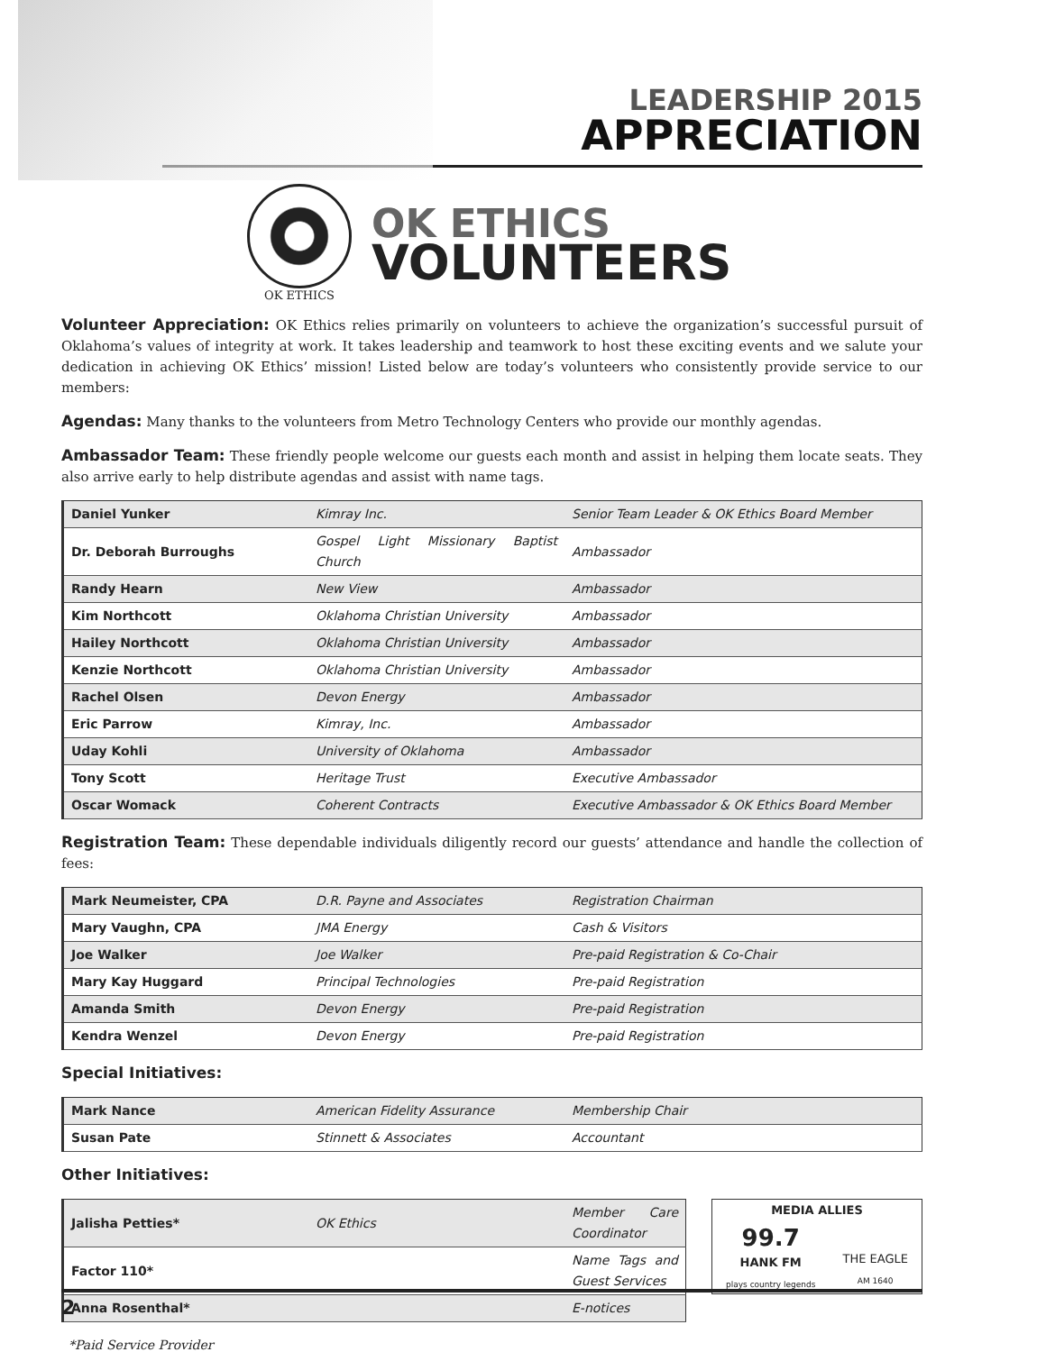LEADERSHIP 2015
APPRECIATION
OK ETHICS
OK ETHICS
VOLUNTEERS
Volunteer Appreciation:
OK Ethics relies primarily on volunteers to achieve the organization’s successful pursuit of Oklahoma’s values of integrity at work. It takes leadership and teamwork to host these exciting events and we salute your dedication in achieving OK Ethics’ mission! Listed below are today’s volunteers who consistently provide service to our members:
Agendas:
Many thanks to the volunteers from Metro Technology Centers who provide our monthly agendas.
Ambassador Team:
These friendly people welcome our guests each month and assist in helping them locate seats. They also arrive early to help distribute agendas and assist with name tags.
| Daniel Yunker | Kimray Inc. | Senior Team Leader & OK Ethics Board Member |
| Dr. Deborah Burroughs | Gospel Light Missionary Baptist Church | Ambassador |
| Randy Hearn | New View | Ambassador |
| Kim Northcott | Oklahoma Christian University | Ambassador |
| Hailey Northcott | Oklahoma Christian University | Ambassador |
| Kenzie Northcott | Oklahoma Christian University | Ambassador |
| Rachel Olsen | Devon Energy | Ambassador |
| Eric Parrow | Kimray, Inc. | Ambassador |
| Uday Kohli | University of Oklahoma | Ambassador |
| Tony Scott | Heritage Trust | Executive Ambassador |
| Oscar Womack | Coherent Contracts | Executive Ambassador & OK Ethics Board Member |
Registration Team:
These dependable individuals diligently record our guests’ attendance and handle the collection of fees:
| Mark Neumeister, CPA | D.R. Payne and Associates | Registration Chairman |
| Mary Vaughn, CPA | JMA Energy | Cash & Visitors |
| Joe Walker | Joe Walker | Pre-paid Registration & Co-Chair |
| Mary Kay Huggard | Principal Technologies | Pre-paid Registration |
| Amanda Smith | Devon Energy | Pre-paid Registration |
| Kendra Wenzel | Devon Energy | Pre-paid Registration |
Special Initiatives:
| Mark Nance | American Fidelity Assurance | Membership Chair |
| Susan Pate | Stinnett & Associates | Accountant |
Other Initiatives:
| Jalisha Petties* | OK Ethics | Member Care Coordinator |
| Factor 110* | | Name Tags and Guest Services |
| Anna Rosenthal* | | E-notices |
*Paid Service Provider
MEDIA ALLIES
99.7
HANK FM
plays country legends
THE EAGLE
AM 1640
2